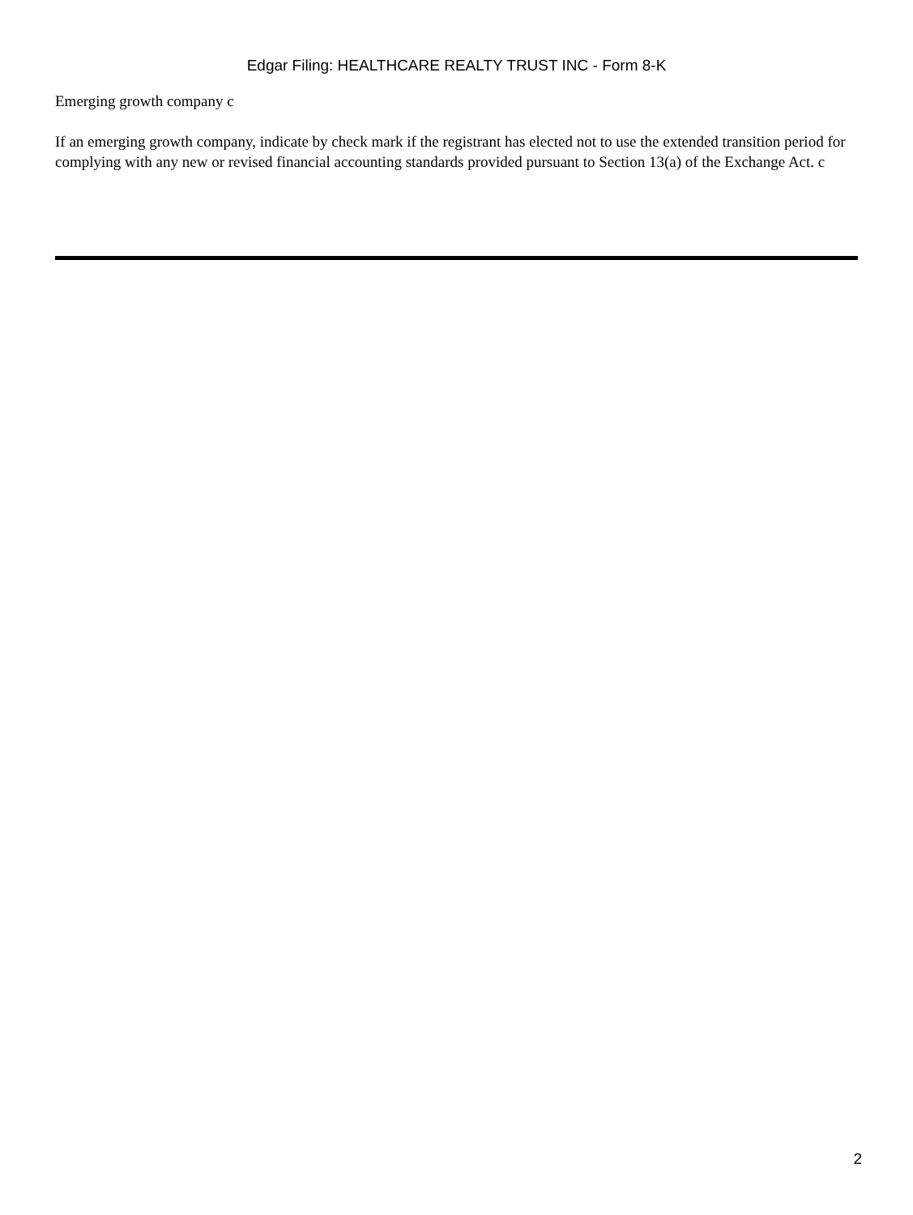Edgar Filing: HEALTHCARE REALTY TRUST INC - Form 8-K
Emerging growth company c
If an emerging growth company, indicate by check mark if the registrant has elected not to use the extended transition period for complying with any new or revised financial accounting standards provided pursuant to Section 13(a) of the Exchange Act. c
2